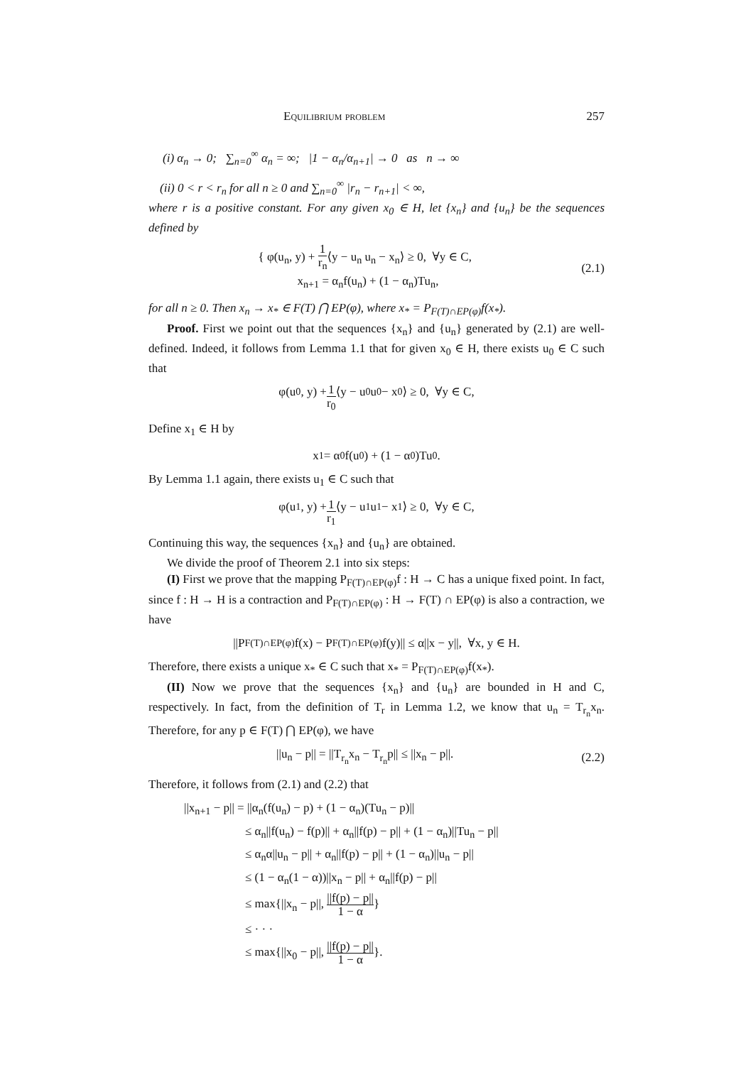Equilibrium problem 257
(i) α<sub>n</sub> → 0; ∑<sub>n=0</sub><sup>∞</sup> α<sub>n</sub> = ∞; |1 − α<sub>n</sub>/α<sub>n+1</sub>| → 0 as n → ∞
(ii) 0 < r < r<sub>n</sub> for all n ≥ 0 and ∑<sub>n=0</sub><sup>∞</sup> |r<sub>n</sub> − r<sub>n+1</sub>| < ∞,
where r is a positive constant. For any given x<sub>0</sub> ∈ H, let {x<sub>n</sub>} and {u<sub>n</sub>} be the sequences defined by
{ φ(u<sub>n</sub>, y) + 1 r<sub>n</sub>⟨y − u<sub>n</sub> u<sub>n</sub> − x<sub>n</sub>⟩ ≥ 0, ∀y ∈ C,
x<sub>n+1</sub> = α<sub>n</sub>f(u<sub>n</sub>) + (1 − α<sub>n</sub>)Tu<sub>n</sub>,
(2.1)
for all n ≥ 0. Then x<sub>n</sub> → x<sub>*</sub> ∈ F(T) ⋂ EP(φ), where x<sub>*</sub> = P<sub>F(T)∩EP(φ)</sub>f(x<sub>*</sub>).
Proof. First we point out that the sequences {x<sub>n</sub>} and {u<sub>n</sub>} generated by (2.1) are well-defined. Indeed, it follows from Lemma 1.1 that for given x<sub>0</sub> ∈ H, there exists u<sub>0</sub> ∈ C such that
φ(u<sub>0</sub>, y) + 1 r<sub>0</sub> ⟨y − u<sub>0</sub> u<sub>0</sub> − x<sub>0</sub>⟩ ≥ 0, ∀y ∈ C,
Define x<sub>1</sub> ∈ H by
x<sub>1</sub> = α<sub>0</sub>f(u<sub>0</sub>) + (1 − α<sub>0</sub>)Tu<sub>0</sub>.
By Lemma 1.1 again, there exists u<sub>1</sub> ∈ C such that
φ(u<sub>1</sub>, y) + 1 r<sub>1</sub> ⟨y − u<sub>1</sub> u<sub>1</sub> − x<sub>1</sub>⟩ ≥ 0, ∀y ∈ C,
Continuing this way, the sequences {x<sub>n</sub>} and {u<sub>n</sub>} are obtained.
We divide the proof of Theorem 2.1 into six steps:
(I) First we prove that the mapping P<sub>F(T)∩EP(φ)</sub>f : H → C has a unique fixed point. In fact, since f : H → H is a contraction and P<sub>F(T)∩EP(φ)</sub> : H → F(T) ∩ EP(φ) is also a contraction, we have
||P<sub>F(T)∩EP(φ)</sub>f(x) − P<sub>F(T)∩EP(φ)</sub>f(y)|| ≤ α||x − y||, ∀x, y ∈ H.
Therefore, there exists a unique x<sub>*</sub> ∈ C such that x<sub>*</sub> = P<sub>F(T)∩EP(φ)</sub>f(x<sub>*</sub>).
(II) Now we prove that the sequences {x<sub>n</sub>} and {u<sub>n</sub>} are bounded in H and C, respectively. In fact, from the definition of T<sub>r</sub> in Lemma 1.2, we know that u<sub>n</sub> = T<sub>r<sub>n</sub></sub>x<sub>n</sub>. Therefore, for any p ∈ F(T) ⋂ EP(φ), we have
||u<sub>n</sub> − p|| = ||T<sub>r<sub>n</sub></sub>x<sub>n</sub> − T<sub>r<sub>n</sub></sub>p|| ≤ ||x<sub>n</sub> − p||.
(2.2)
Therefore, it follows from (2.1) and (2.2) that
||x<sub>n+1</sub> − p|| = ||α<sub>n</sub>(f(u<sub>n</sub>) − p) + (1 − α<sub>n</sub>)(Tu<sub>n</sub> − p)||
≤ α<sub>n</sub>||f(u<sub>n</sub>) − f(p)|| + α<sub>n</sub>||f(p) − p|| + (1 − α<sub>n</sub>)||Tu<sub>n</sub> − p||
≤ α<sub>n</sub>α||u<sub>n</sub> − p|| + α<sub>n</sub>||f(p) − p|| + (1 − α<sub>n</sub>)||u<sub>n</sub> − p||
≤ (1 − α<sub>n</sub>(1 − α))||x<sub>n</sub> − p|| + α<sub>n</sub>||f(p) − p||
≤ max{||x<sub>n</sub> − p||, ||f(p) − p|| 1 − α}
≤ · · ·
≤ max{||x<sub>0</sub> − p||, ||f(p) − p|| 1 − α}.